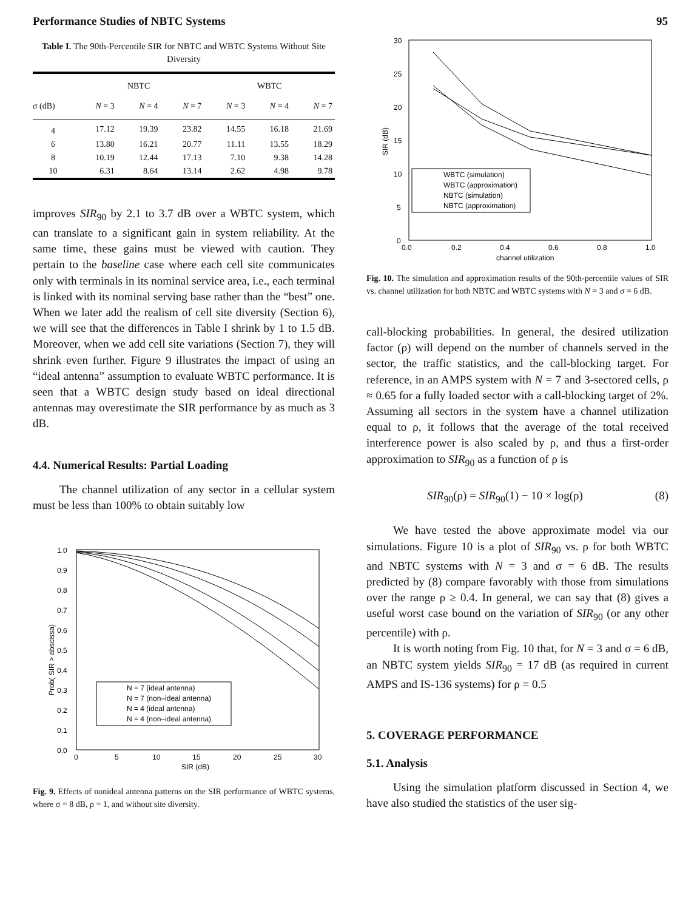Performance Studies of NBTC Systems 95
Table I. The 90th-Percentile SIR for NBTC and WBTC Systems Without Site Diversity
| | NBTC | | | WBTC | | |
| --- | --- | --- | --- | --- | --- | --- |
| σ (dB) | N = 3 | N = 4 | N = 7 | N = 3 | N = 4 | N = 7 |
| 4 | 17.12 | 19.39 | 23.82 | 14.55 | 16.18 | 21.69 |
| 6 | 13.80 | 16.21 | 20.77 | 11.11 | 13.55 | 18.29 |
| 8 | 10.19 | 12.44 | 17.13 | 7.10 | 9.38 | 14.28 |
| 10 | 6.31 | 8.64 | 13.14 | 2.62 | 4.98 | 9.78 |
improves SIR<sub>90</sub> by 2.1 to 3.7 dB over a WBTC system, which can translate to a significant gain in system reliability. At the same time, these gains must be viewed with caution. They pertain to the baseline case where each cell site communicates only with terminals in its nominal service area, i.e., each terminal is linked with its nominal serving base rather than the “best” one. When we later add the realism of cell site diversity (Section 6), we will see that the differences in Table I shrink by 1 to 1.5 dB. Moreover, when we add cell site variations (Section 7), they will shrink even further. Figure 9 illustrates the impact of using an “ideal antenna” assumption to evaluate WBTC performance. It is seen that a WBTC design study based on ideal directional antennas may overestimate the SIR performance by as much as 3 dB.
4.4. Numerical Results: Partial Loading
The channel utilization of any sector in a cellular system must be less than 100% to obtain suitably low
1.0
0.9
0.8
0.7
0.6
0.5
0.4
0.3
0.2
0.1
0.0
0
5
10
15
20
25
30
SIR (dB)
Prob( SIR > abscissa)
N = 7 (ideal antenna)
N = 7 (non–ideal antenna)
N = 4 (ideal antenna)
N = 4 (non–ideal antenna)
Fig. 9. Effects of nonideal antenna patterns on the SIR performance of WBTC systems, where σ = 8 dB, ρ = 1, and without site diversity.
30
25
20
15
10
5
0
0.0
0.2
0.4
0.6
0.8
1.0
channel utilization
SIR (dB)
WBTC (simulation)
WBTC (approximation)
NBTC (simulation)
NBTC (approximation)
Fig. 10. The simulation and approximation results of the 90th-percentile values of SIR vs. channel utilization for both NBTC and WBTC systems with N = 3 and σ = 6 dB.
call-blocking probabilities. In general, the desired utilization factor (ρ) will depend on the number of channels served in the sector, the traffic statistics, and the call-blocking target. For reference, in an AMPS system with N = 7 and 3-sectored cells, ρ ≈ 0.65 for a fully loaded sector with a call-blocking target of 2%. Assuming all sectors in the system have a channel utilization equal to ρ, it follows that the average of the total received interference power is also scaled by ρ, and thus a first-order approximation to SIR<sub>90</sub> as a function of ρ is
SIR<sub>90</sub>(ρ) = SIR<sub>90</sub>(1) − 10 × log(ρ) (8)
We have tested the above approximate model via our simulations. Figure 10 is a plot of SIR<sub>90</sub> vs. ρ for both WBTC and NBTC systems with N = 3 and σ = 6 dB. The results predicted by (8) compare favorably with those from simulations over the range ρ ≥ 0.4. In general, we can say that (8) gives a useful worst case bound on the variation of SIR<sub>90</sub> (or any other percentile) with ρ.
It is worth noting from Fig. 10 that, for N = 3 and σ = 6 dB, an NBTC system yields SIR<sub>90</sub> = 17 dB (as required in current AMPS and IS-136 systems) for ρ = 0.5
5. COVERAGE PERFORMANCE
5.1. Analysis
Using the simulation platform discussed in Section 4, we have also studied the statistics of the user sig-